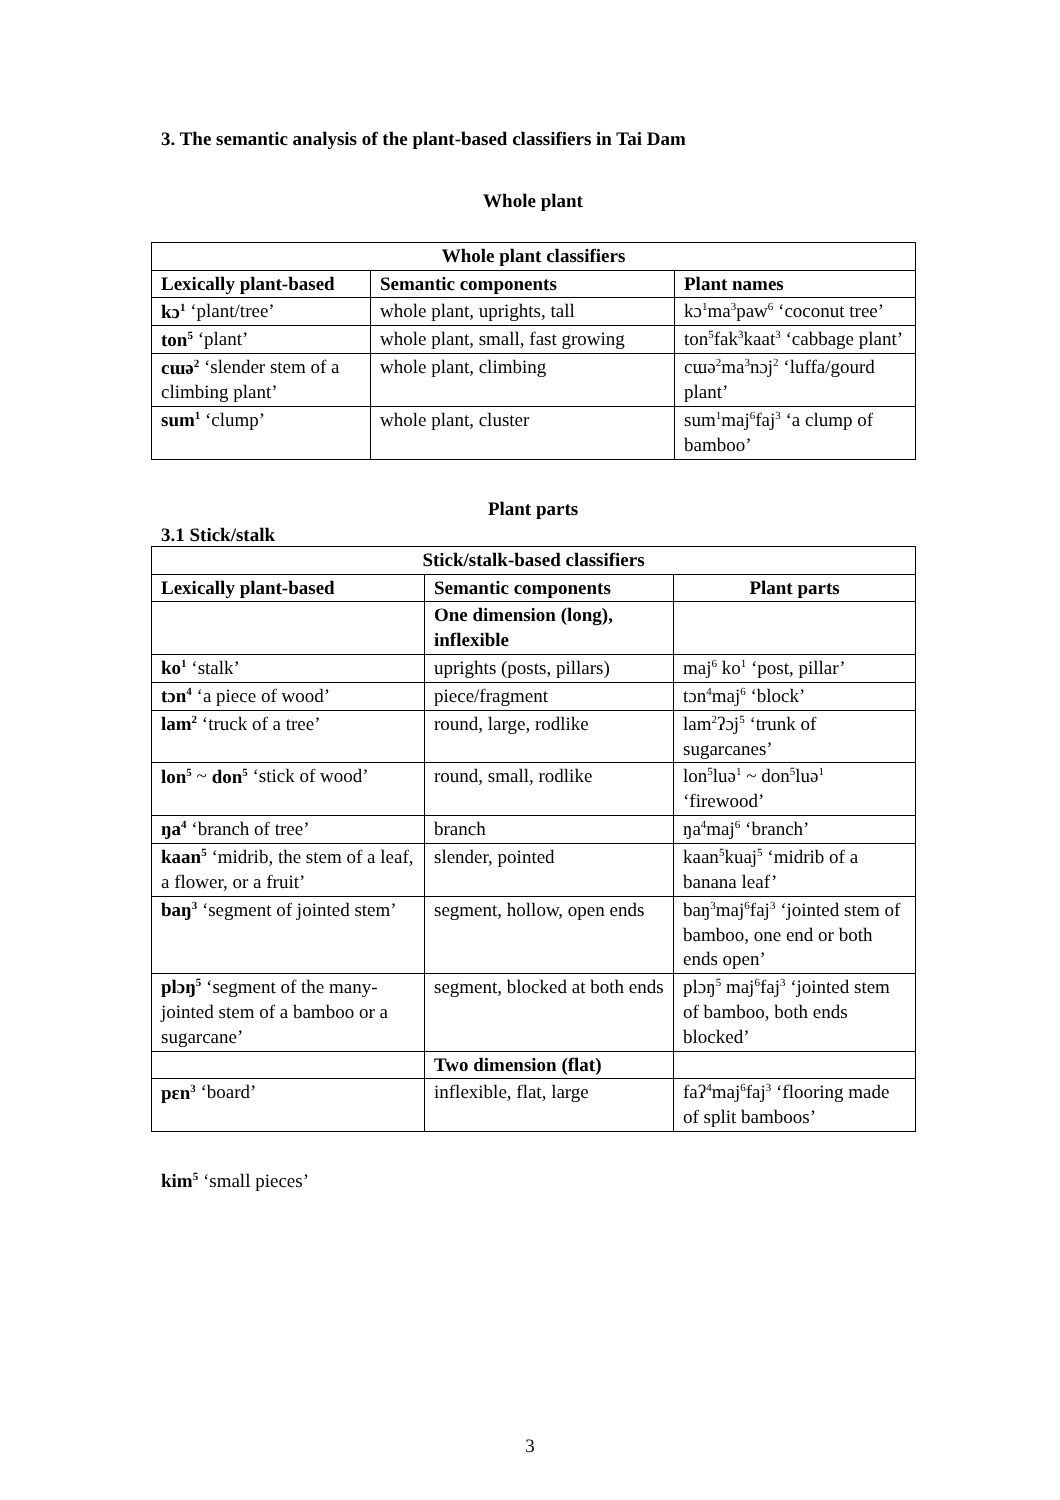3. The semantic analysis of the plant-based classifiers in Tai Dam
Whole plant
| Whole plant classifiers | | |
| --- | --- | --- |
| Lexically plant-based | Semantic components | Plant names |
| kɔ<sup>1</sup> ‘plant/tree’ | whole plant, uprights, tall | kɔ<sup>1</sup>ma<sup>3</sup>paw<sup>6</sup> ‘coconut tree’ |
| ton<sup>5</sup> ‘plant’ | whole plant, small, fast growing | ton<sup>5</sup>fak<sup>3</sup>kaat<sup>3</sup> ‘cabbage plant’ |
| cɯə<sup>2</sup> ‘slender stem of a climbing plant’ | whole plant, climbing | cɯə<sup>2</sup>ma<sup>3</sup>nɔj<sup>2</sup> ‘luffa/gourd plant’ |
| sum<sup>1</sup> ‘clump’ | whole plant, cluster | sum<sup>1</sup>maj<sup>6</sup>faj<sup>3</sup> ‘a clump of bamboo’ |
Plant parts
3.1 Stick/stalk
| Stick/stalk-based classifiers | | |
| --- | --- | --- |
| Lexically plant-based | Semantic components | Plant parts |
| | One dimension (long), inflexible | |
| ko<sup>1</sup> ‘stalk’ | uprights (posts, pillars) | maj<sup>6</sup> ko<sup>1</sup> ‘post, pillar’ |
| tɔn<sup>4</sup> ‘a piece of wood’ | piece/fragment | tɔn<sup>4</sup>maj<sup>6</sup> ‘block’ |
| lam<sup>2</sup> ‘truck of a tree’ | round, large, rodlike | lam<sup>2</sup>ʔɔj<sup>5</sup> ‘trunk of sugarcanes’ |
| lon<sup>5</sup> ~ don<sup>5</sup> ‘stick of wood’ | round, small, rodlike | lon<sup>5</sup>luə<sup>1</sup> ~ don<sup>5</sup>luə<sup>1</sup> ‘firewood’ |
| ŋa<sup>4</sup> ‘branch of tree’ | branch | ŋa<sup>4</sup>maj<sup>6</sup> ‘branch’ |
| kaan<sup>5</sup> ‘midrib, the stem of a leaf, a flower, or a fruit’ | slender, pointed | kaan<sup>5</sup>kuaj<sup>5</sup> ‘midrib of a banana leaf’ |
| baŋ<sup>3</sup> ‘segment of jointed stem’ | segment, hollow, open ends | baŋ<sup>3</sup>maj<sup>6</sup>faj<sup>3</sup> ‘jointed stem of bamboo, one end or both ends open’ |
| plɔŋ<sup>5</sup> ‘segment of the many-jointed stem of a bamboo or a sugarcane’ | segment, blocked at both ends | plɔŋ<sup>5</sup> maj<sup>6</sup>faj<sup>3</sup> ‘jointed stem of bamboo, both ends blocked’ |
| | Two dimension (flat) | |
| pɛn<sup>3</sup> ‘board’ | inflexible, flat, large | faʔ<sup>4</sup>maj<sup>6</sup>faj<sup>3</sup> ‘flooring made of split bamboos’ |
kim<sup>5</sup> ‘small pieces’
3